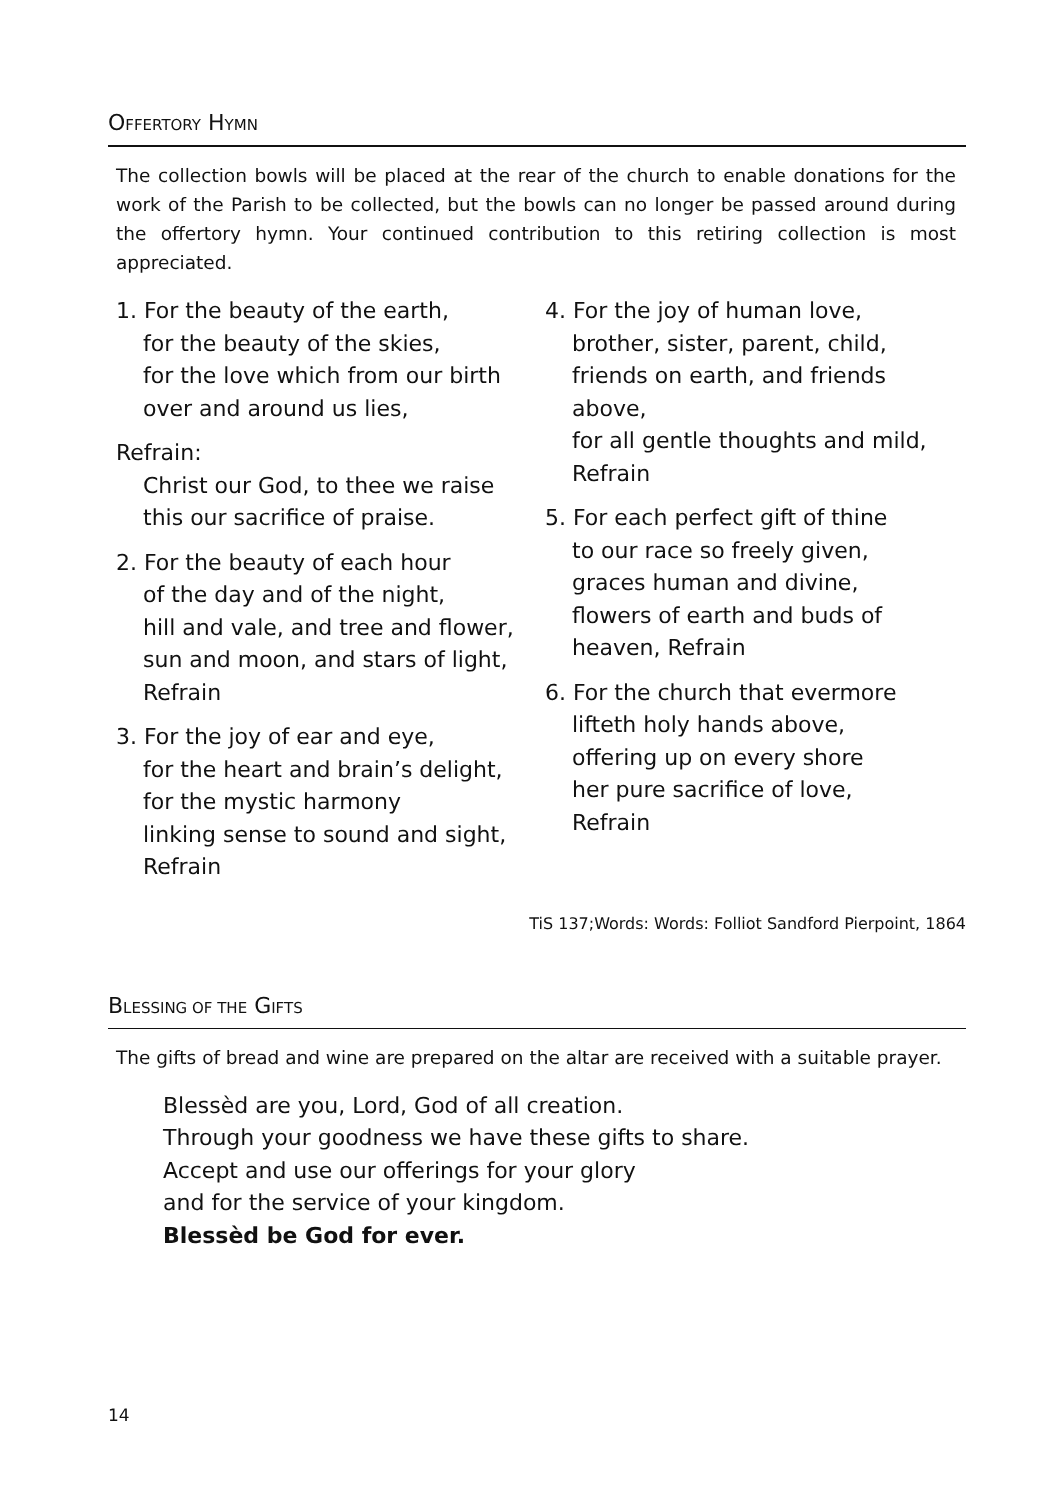OFFERTORY HYMN
The collection bowls will be placed at the rear of the church to enable donations for the work of the Parish to be collected, but the bowls can no longer be passed around during the offertory hymn. Your continued contribution to this retiring collection is most appreciated.
1. For the beauty of the earth,
for the beauty of the skies,
for the love which from our birth
over and around us lies,
Refrain:
Christ our God, to thee we raise
this our sacrifice of praise.
2. For the beauty of each hour
of the day and of the night,
hill and vale, and tree and flower,
sun and moon, and stars of light,
Refrain
3. For the joy of ear and eye,
for the heart and brain’s delight,
for the mystic harmony
linking sense to sound and sight,
Refrain
4. For the joy of human love,
brother, sister, parent, child,
friends on earth, and friends above,
for all gentle thoughts and mild,
Refrain
5. For each perfect gift of thine
to our race so freely given,
graces human and divine,
flowers of earth and buds of
heaven, Refrain
6. For the church that evermore
lifteth holy hands above,
offering up on every shore
her pure sacrifice of love,
Refrain
TiS 137;Words: Words: Folliot Sandford Pierpoint, 1864
BLESSING OF THE GIFTS
The gifts of bread and wine are prepared on the altar are received with a suitable prayer.
Blessèd are you, Lord, God of all creation.
Through your goodness we have these gifts to share.
Accept and use our offerings for your glory
and for the service of your kingdom.
Blessèd be God for ever.
14